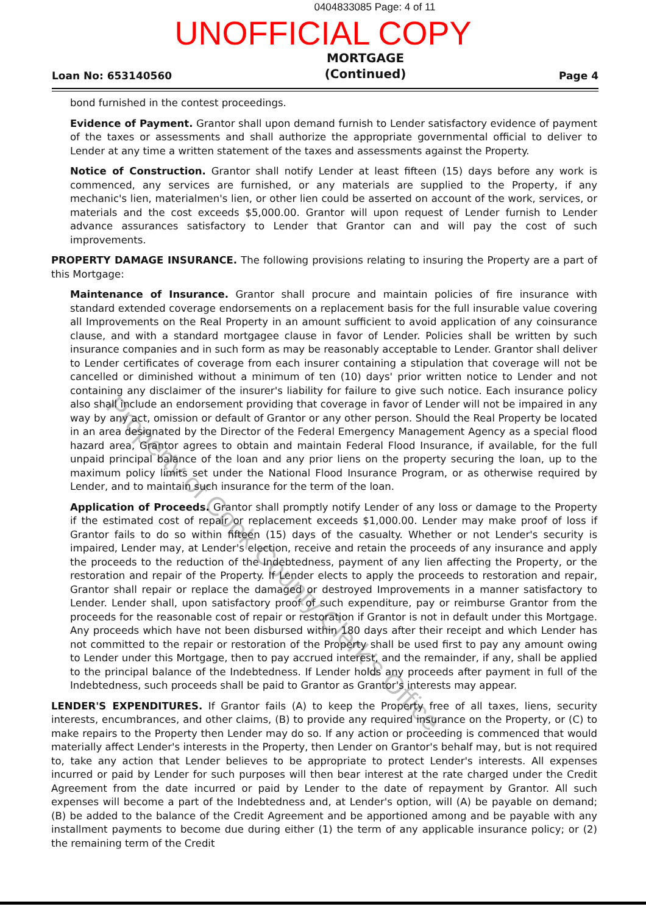0404833085 Page: 4 of 11
UNOFFICIAL COPY
Loan No: 653140560 MORTGAGE
(Continued) Page 4
bond furnished in the contest proceedings.
Evidence of Payment. Grantor shall upon demand furnish to Lender satisfactory evidence of payment of the taxes or assessments and shall authorize the appropriate governmental official to deliver to Lender at any time a written statement of the taxes and assessments against the Property.
Notice of Construction. Grantor shall notify Lender at least fifteen (15) days before any work is commenced, any services are furnished, or any materials are supplied to the Property, if any mechanic's lien, materialmen's lien, or other lien could be asserted on account of the work, services, or materials and the cost exceeds $5,000.00. Grantor will upon request of Lender furnish to Lender advance assurances satisfactory to Lender that Grantor can and will pay the cost of such improvements.
PROPERTY DAMAGE INSURANCE. The following provisions relating to insuring the Property are a part of this Mortgage:
Maintenance of Insurance. Grantor shall procure and maintain policies of fire insurance with standard extended coverage endorsements on a replacement basis for the full insurable value covering all Improvements on the Real Property in an amount sufficient to avoid application of any coinsurance clause, and with a standard mortgagee clause in favor of Lender. Policies shall be written by such insurance companies and in such form as may be reasonably acceptable to Lender. Grantor shall deliver to Lender certificates of coverage from each insurer containing a stipulation that coverage will not be cancelled or diminished without a minimum of ten (10) days' prior written notice to Lender and not containing any disclaimer of the insurer's liability for failure to give such notice. Each insurance policy also shall include an endorsement providing that coverage in favor of Lender will not be impaired in any way by any act, omission or default of Grantor or any other person. Should the Real Property be located in an area designated by the Director of the Federal Emergency Management Agency as a special flood hazard area, Grantor agrees to obtain and maintain Federal Flood Insurance, if available, for the full unpaid principal balance of the loan and any prior liens on the property securing the loan, up to the maximum policy limits set under the National Flood Insurance Program, or as otherwise required by Lender, and to maintain such insurance for the term of the loan.
Application of Proceeds. Grantor shall promptly notify Lender of any loss or damage to the Property if the estimated cost of repair or replacement exceeds $1,000.00. Lender may make proof of loss if Grantor fails to do so within fifteen (15) days of the casualty. Whether or not Lender's security is impaired, Lender may, at Lender's election, receive and retain the proceeds of any insurance and apply the proceeds to the reduction of the Indebtedness, payment of any lien affecting the Property, or the restoration and repair of the Property. If Lender elects to apply the proceeds to restoration and repair, Grantor shall repair or replace the damaged or destroyed Improvements in a manner satisfactory to Lender. Lender shall, upon satisfactory proof of such expenditure, pay or reimburse Grantor from the proceeds for the reasonable cost of repair or restoration if Grantor is not in default under this Mortgage. Any proceeds which have not been disbursed within 180 days after their receipt and which Lender has not committed to the repair or restoration of the Property shall be used first to pay any amount owing to Lender under this Mortgage, then to pay accrued interest, and the remainder, if any, shall be applied to the principal balance of the Indebtedness. If Lender holds any proceeds after payment in full of the Indebtedness, such proceeds shall be paid to Grantor as Grantor's interests may appear.
LENDER'S EXPENDITURES. If Grantor fails (A) to keep the Property free of all taxes, liens, security interests, encumbrances, and other claims, (B) to provide any required insurance on the Property, or (C) to make repairs to the Property then Lender may do so. If any action or proceeding is commenced that would materially affect Lender's interests in the Property, then Lender on Grantor's behalf may, but is not required to, take any action that Lender believes to be appropriate to protect Lender's interests. All expenses incurred or paid by Lender for such purposes will then bear interest at the rate charged under the Credit Agreement from the date incurred or paid by Lender to the date of repayment by Grantor. All such expenses will become a part of the Indebtedness and, at Lender's option, will (A) be payable on demand; (B) be added to the balance of the Credit Agreement and be apportioned among and be payable with any installment payments to become due during either (1) the term of any applicable insurance policy; or (2) the remaining term of the Credit
Property of Cook County Clerk's Office